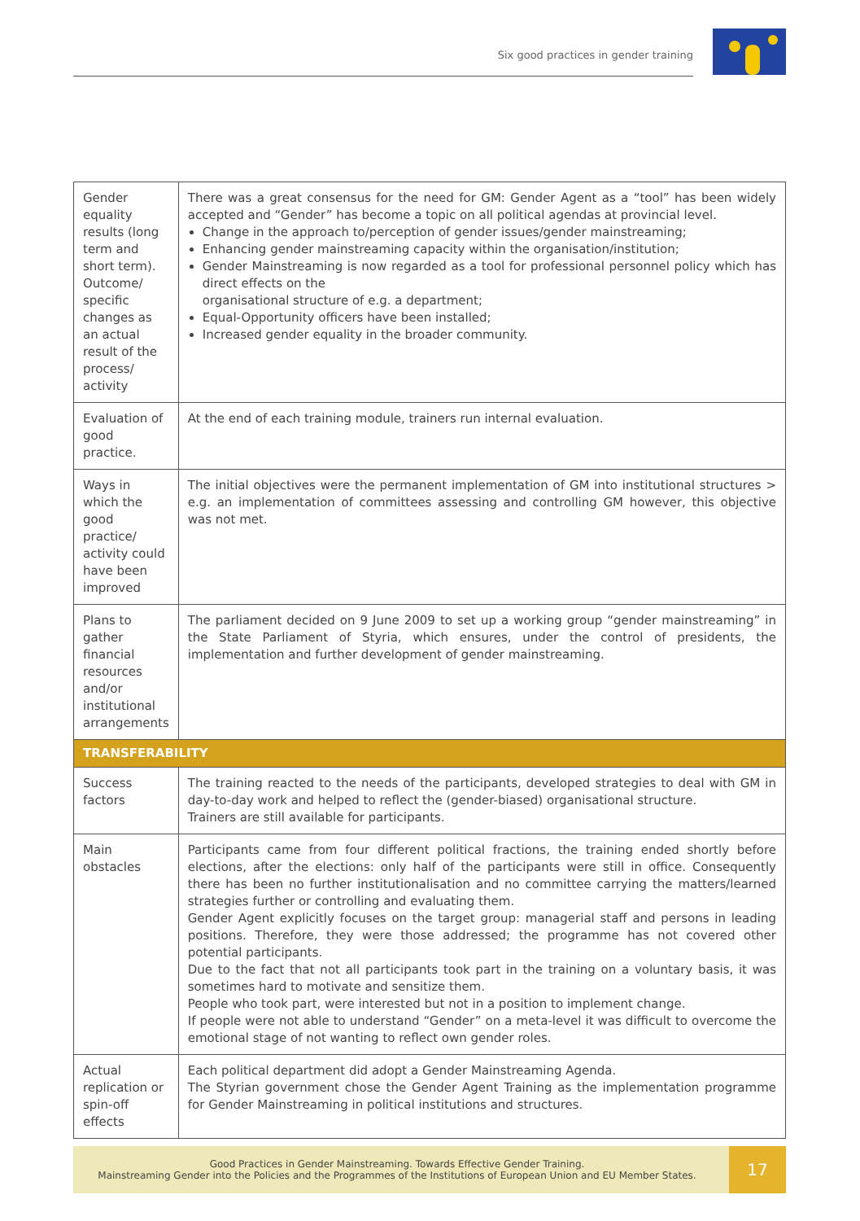Six good practices in gender training
| Gender equality results (long term and short term). Outcome/ specific changes as an actual result of the process/ activity | There was a great consensus for the need for GM: Gender Agent as a “tool” has been widely accepted and “Gender” has become a topic on all political agendas at provincial level. Change in the approach to/perception of gender issues/gender mainstreaming; Enhancing gender mainstreaming capacity within the organisation/institution; Gender Mainstreaming is now regarded as a tool for professional personnel policy which has direct effects on the organisational structure of e.g. a department; Equal-Opportunity officers have been installed; Increased gender equality in the broader community. |
| Evaluation of good practice. | At the end of each training module, trainers run internal evaluation. |
| Ways in which the good practice/ activity could have been improved | The initial objectives were the permanent implementation of GM into institutional structures > e.g. an implementation of committees assessing and controlling GM however, this objective was not met. |
| Plans to gather financial resources and/or institutional arrangements | The parliament decided on 9 June 2009 to set up a working group “gender mainstreaming” in the State Parliament of Styria, which ensures, under the control of presidents, the implementation and further development of gender mainstreaming. |
| TRANSFERABILITY | |
| Success factors | The training reacted to the needs of the participants, developed strategies to deal with GM in day-to-day work and helped to reflect the (gender-biased) organisational structure. Trainers are still available for participants. |
| Main obstacles | Participants came from four different political fractions, the training ended shortly before elections, after the elections: only half of the participants were still in office. Consequently there has been no further institutionalisation and no committee carrying the matters/learned strategies further or controlling and evaluating them. Gender Agent explicitly focuses on the target group: managerial staff and persons in leading positions. Therefore, they were those addressed; the programme has not covered other potential participants. Due to the fact that not all participants took part in the training on a voluntary basis, it was sometimes hard to motivate and sensitize them. People who took part, were interested but not in a position to implement change. If people were not able to understand “Gender” on a meta-level it was difficult to overcome the emotional stage of not wanting to reflect own gender roles. |
| Actual replication or spin-off effects | Each political department did adopt a Gender Mainstreaming Agenda. The Styrian government chose the Gender Agent Training as the implementation programme for Gender Mainstreaming in political institutions and structures. |
Good Practices in Gender Mainstreaming. Towards Effective Gender Training.
Mainstreaming Gender into the Policies and the Programmes of the Institutions of European Union and EU Member States.
17